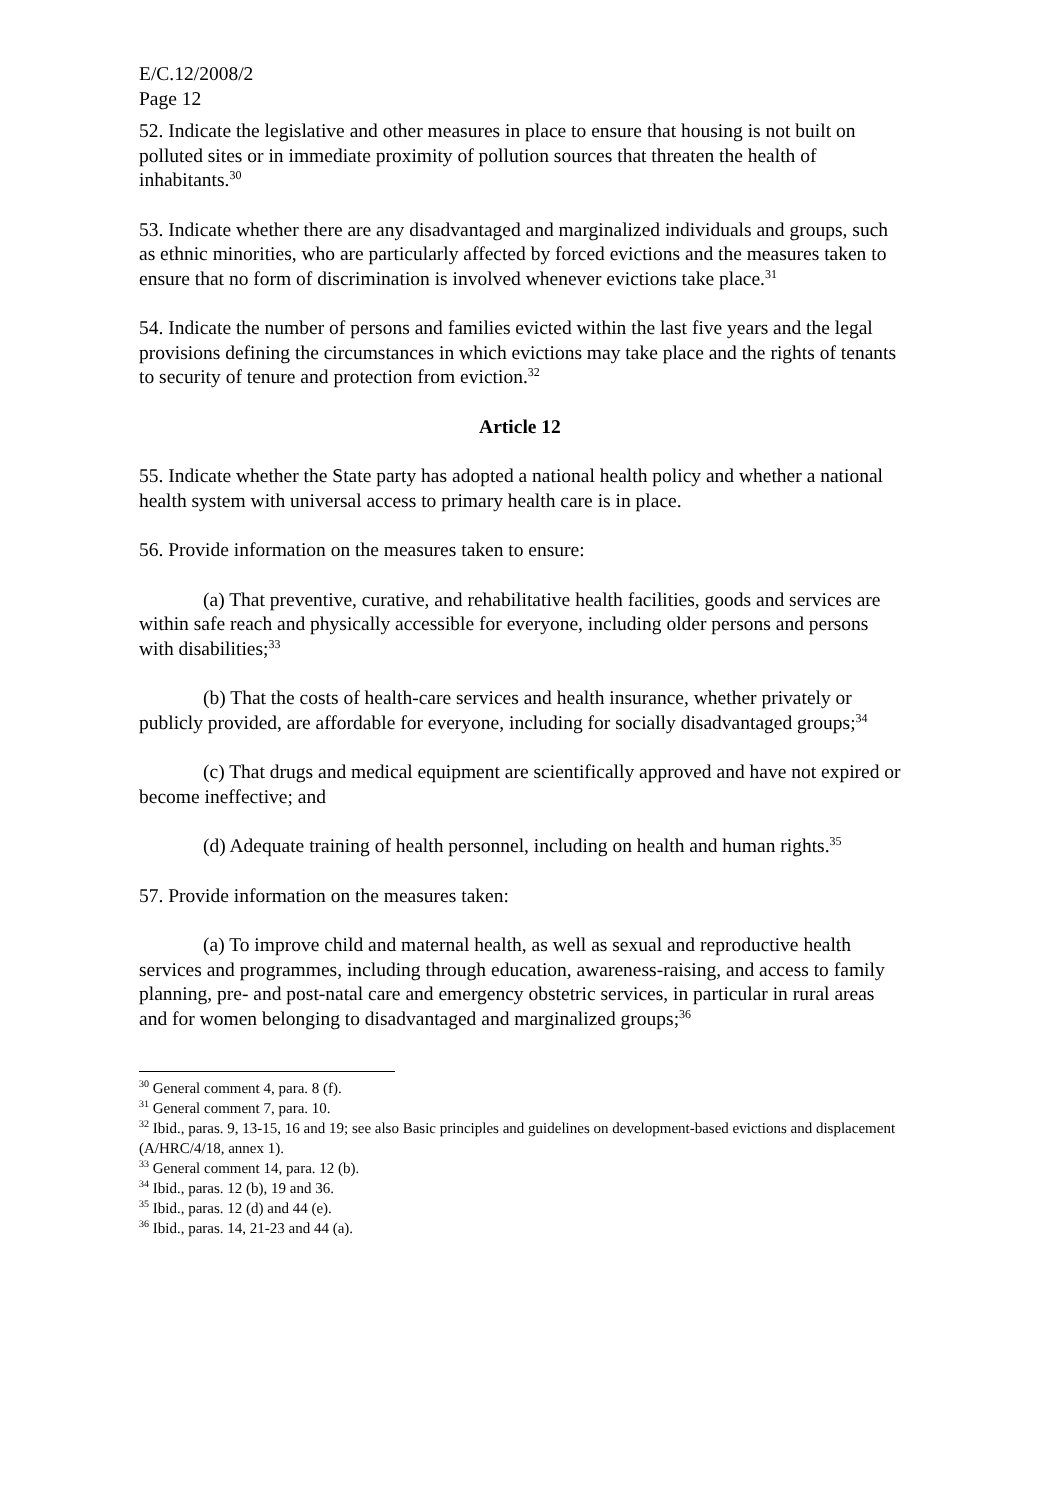E/C.12/2008/2
Page 12
52. Indicate the legislative and other measures in place to ensure that housing is not built on polluted sites or in immediate proximity of pollution sources that threaten the health of inhabitants.<sup>30</sup>
53. Indicate whether there are any disadvantaged and marginalized individuals and groups, such as ethnic minorities, who are particularly affected by forced evictions and the measures taken to ensure that no form of discrimination is involved whenever evictions take place.<sup>31</sup>
54. Indicate the number of persons and families evicted within the last five years and the legal provisions defining the circumstances in which evictions may take place and the rights of tenants to security of tenure and protection from eviction.<sup>32</sup>
Article 12
55. Indicate whether the State party has adopted a national health policy and whether a national health system with universal access to primary health care is in place.
56. Provide information on the measures taken to ensure:
(a) That preventive, curative, and rehabilitative health facilities, goods and services are within safe reach and physically accessible for everyone, including older persons and persons with disabilities;<sup>33</sup>
(b) That the costs of health-care services and health insurance, whether privately or publicly provided, are affordable for everyone, including for socially disadvantaged groups;<sup>34</sup>
(c) That drugs and medical equipment are scientifically approved and have not expired or become ineffective; and
(d) Adequate training of health personnel, including on health and human rights.<sup>35</sup>
57. Provide information on the measures taken:
(a) To improve child and maternal health, as well as sexual and reproductive health services and programmes, including through education, awareness-raising, and access to family planning, pre- and post-natal care and emergency obstetric services, in particular in rural areas and for women belonging to disadvantaged and marginalized groups;<sup>36</sup>
<sup>30</sup> General comment 4, para. 8 (f).
<sup>31</sup> General comment 7, para. 10.
<sup>32</sup> Ibid., paras. 9, 13-15, 16 and 19; see also Basic principles and guidelines on development-based evictions and displacement (A/HRC/4/18, annex 1).
<sup>33</sup> General comment 14, para. 12 (b).
<sup>34</sup> Ibid., paras. 12 (b), 19 and 36.
<sup>35</sup> Ibid., paras. 12 (d) and 44 (e).
<sup>36</sup> Ibid., paras. 14, 21-23 and 44 (a).